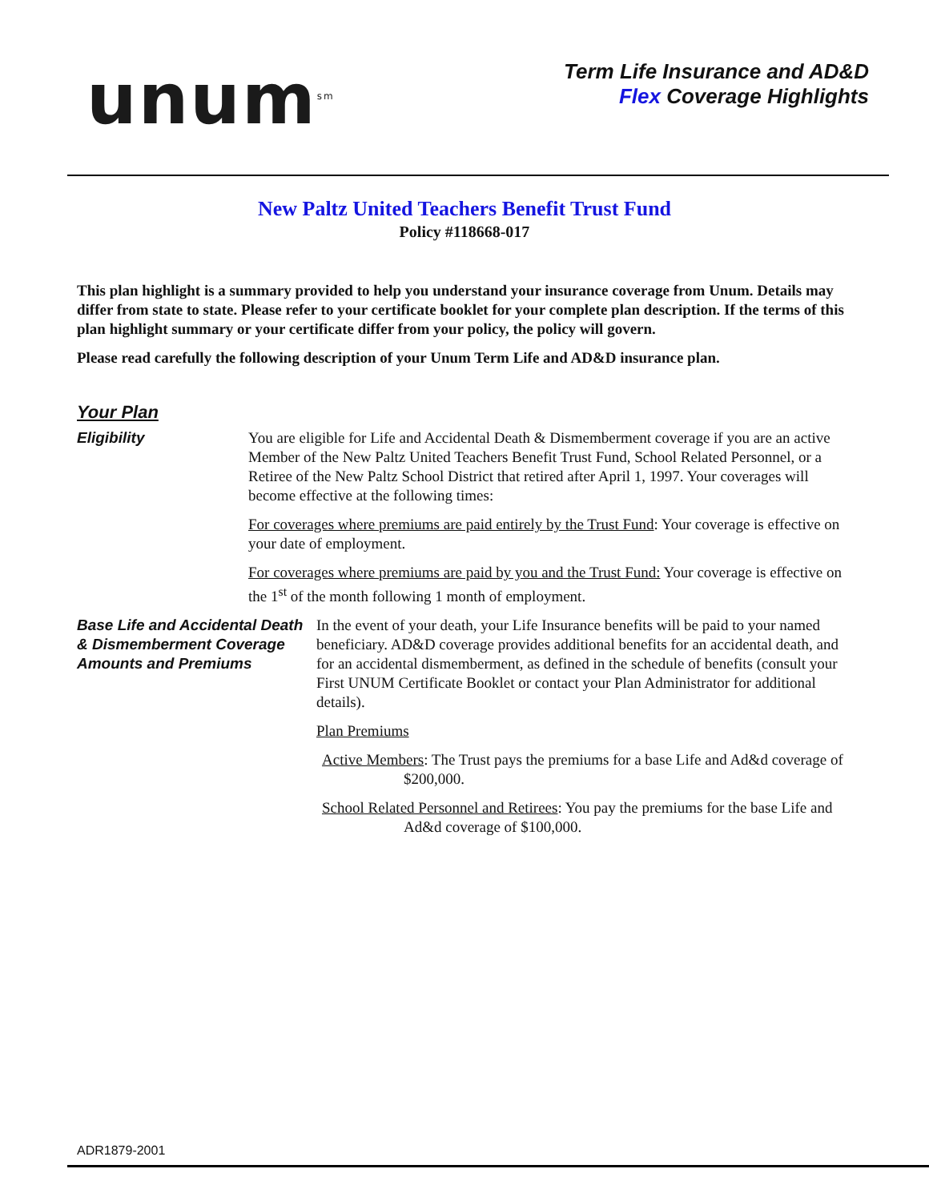unum<sup>sm</sup>
Term Life Insurance and AD&D
Flex Coverage Highlights
New Paltz United Teachers Benefit Trust Fund
Policy #118668-017
This plan highlight is a summary provided to help you understand your insurance coverage from Unum. Details may differ from state to state. Please refer to your certificate booklet for your complete plan description. If the terms of this plan highlight summary or your certificate differ from your policy, the policy will govern.
Please read carefully the following description of your Unum Term Life and AD&D insurance plan.
Your Plan
Eligibility You are eligible for Life and Accidental Death & Dismemberment coverage if you are an active Member of the New Paltz United Teachers Benefit Trust Fund, School Related Personnel, or a Retiree of the New Paltz School District that retired after April 1, 1997. Your coverages will become effective at the following times:
For coverages where premiums are paid entirely by the Trust Fund: Your coverage is effective on your date of employment.
For coverages where premiums are paid by you and the Trust Fund: Your coverage is effective on the 1<sup>st</sup> of the month following 1 month of employment.
Base Life and Accidental Death & Dismemberment Coverage Amounts and Premiums
In the event of your death, your Life Insurance benefits will be paid to your named beneficiary. AD&D coverage provides additional benefits for an accidental death, and for an accidental dismemberment, as defined in the schedule of benefits (consult your First UNUM Certificate Booklet or contact your Plan Administrator for additional details).
Plan Premiums
Active Members: The Trust pays the premiums for a base Life and Ad&d coverage of $200,000.
School Related Personnel and Retirees: You pay the premiums for the base Life and Ad&d coverage of $100,000.
ADR1879-2001